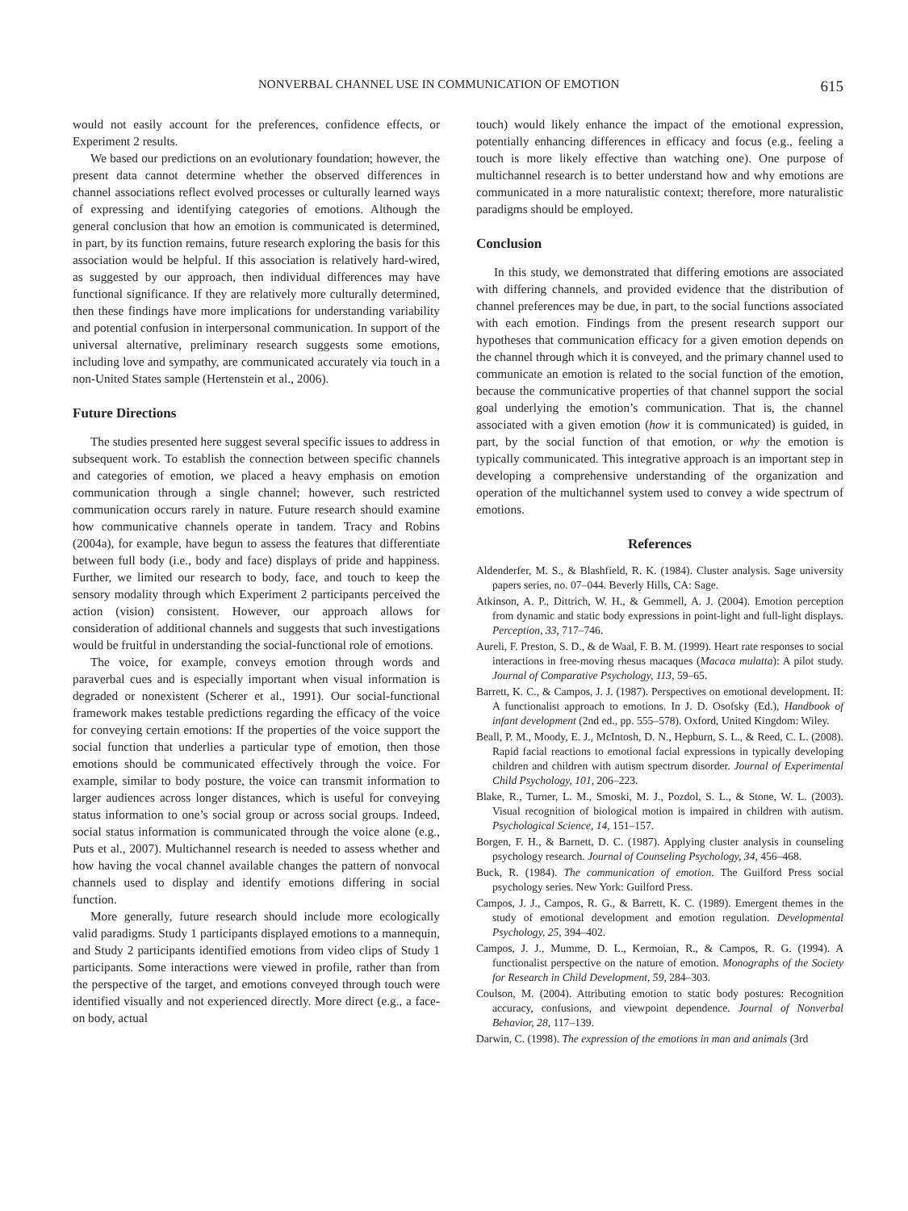NONVERBAL CHANNEL USE IN COMMUNICATION OF EMOTION 615
would not easily account for the preferences, confidence effects, or Experiment 2 results.
We based our predictions on an evolutionary foundation; however, the present data cannot determine whether the observed differences in channel associations reflect evolved processes or culturally learned ways of expressing and identifying categories of emotions. Although the general conclusion that how an emotion is communicated is determined, in part, by its function remains, future research exploring the basis for this association would be helpful. If this association is relatively hard-wired, as suggested by our approach, then individual differences may have functional significance. If they are relatively more culturally determined, then these findings have more implications for understanding variability and potential confusion in interpersonal communication. In support of the universal alternative, preliminary research suggests some emotions, including love and sympathy, are communicated accurately via touch in a non-United States sample (Hertenstein et al., 2006).
Future Directions
The studies presented here suggest several specific issues to address in subsequent work. To establish the connection between specific channels and categories of emotion, we placed a heavy emphasis on emotion communication through a single channel; however, such restricted communication occurs rarely in nature. Future research should examine how communicative channels operate in tandem. Tracy and Robins (2004a), for example, have begun to assess the features that differentiate between full body (i.e., body and face) displays of pride and happiness. Further, we limited our research to body, face, and touch to keep the sensory modality through which Experiment 2 participants perceived the action (vision) consistent. However, our approach allows for consideration of additional channels and suggests that such investigations would be fruitful in understanding the social-functional role of emotions.
The voice, for example, conveys emotion through words and paraverbal cues and is especially important when visual information is degraded or nonexistent (Scherer et al., 1991). Our social-functional framework makes testable predictions regarding the efficacy of the voice for conveying certain emotions: If the properties of the voice support the social function that underlies a particular type of emotion, then those emotions should be communicated effectively through the voice. For example, similar to body posture, the voice can transmit information to larger audiences across longer distances, which is useful for conveying status information to one’s social group or across social groups. Indeed, social status information is communicated through the voice alone (e.g., Puts et al., 2007). Multichannel research is needed to assess whether and how having the vocal channel available changes the pattern of nonvocal channels used to display and identify emotions differing in social function.
More generally, future research should include more ecologically valid paradigms. Study 1 participants displayed emotions to a mannequin, and Study 2 participants identified emotions from video clips of Study 1 participants. Some interactions were viewed in profile, rather than from the perspective of the target, and emotions conveyed through touch were identified visually and not experienced directly. More direct (e.g., a face-on body, actual
touch) would likely enhance the impact of the emotional expression, potentially enhancing differences in efficacy and focus (e.g., feeling a touch is more likely effective than watching one). One purpose of multichannel research is to better understand how and why emotions are communicated in a more naturalistic context; therefore, more naturalistic paradigms should be employed.
Conclusion
In this study, we demonstrated that differing emotions are associated with differing channels, and provided evidence that the distribution of channel preferences may be due, in part, to the social functions associated with each emotion. Findings from the present research support our hypotheses that communication efficacy for a given emotion depends on the channel through which it is conveyed, and the primary channel used to communicate an emotion is related to the social function of the emotion, because the communicative properties of that channel support the social goal underlying the emotion’s communication. That is, the channel associated with a given emotion (how it is communicated) is guided, in part, by the social function of that emotion, or why the emotion is typically communicated. This integrative approach is an important step in developing a comprehensive understanding of the organization and operation of the multichannel system used to convey a wide spectrum of emotions.
References
Aldenderfer, M. S., & Blashfield, R. K. (1984). Cluster analysis. Sage university papers series, no. 07–044. Beverly Hills, CA: Sage.
Atkinson, A. P., Dittrich, W. H., & Gemmell, A. J. (2004). Emotion perception from dynamic and static body expressions in point-light and full-light displays. Perception, 33, 717–746.
Aureli, F. Preston, S. D., & de Waal, F. B. M. (1999). Heart rate responses to social interactions in free-moving rhesus macaques (Macaca mulatta): A pilot study. Journal of Comparative Psychology, 113, 59–65.
Barrett, K. C., & Campos, J. J. (1987). Perspectives on emotional development. II: A functionalist approach to emotions. In J. D. Osofsky (Ed.), Handbook of infant development (2nd ed., pp. 555–578). Oxford, United Kingdom: Wiley.
Beall, P. M., Moody, E. J., McIntosh, D. N., Hepburn, S. L., & Reed, C. L. (2008). Rapid facial reactions to emotional facial expressions in typically developing children and children with autism spectrum disorder. Journal of Experimental Child Psychology, 101, 206–223.
Blake, R., Turner, L. M., Smoski, M. J., Pozdol, S. L., & Stone, W. L. (2003). Visual recognition of biological motion is impaired in children with autism. Psychological Science, 14, 151–157.
Borgen, F. H., & Barnett, D. C. (1987). Applying cluster analysis in counseling psychology research. Journal of Counseling Psychology, 34, 456–468.
Buck, R. (1984). The communication of emotion. The Guilford Press social psychology series. New York: Guilford Press.
Campos, J. J., Campos, R. G., & Barrett, K. C. (1989). Emergent themes in the study of emotional development and emotion regulation. Developmental Psychology, 25, 394–402.
Campos, J. J., Mumme, D. L., Kermoian, R., & Campos, R. G. (1994). A functionalist perspective on the nature of emotion. Monographs of the Society for Research in Child Development, 59, 284–303.
Coulson, M. (2004). Attributing emotion to static body postures: Recognition accuracy, confusions, and viewpoint dependence. Journal of Nonverbal Behavior, 28, 117–139.
Darwin, C. (1998). The expression of the emotions in man and animals (3rd